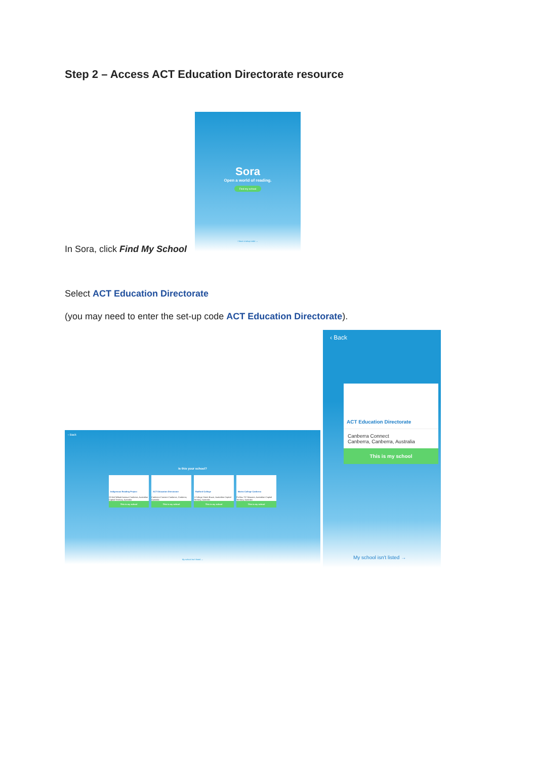Step 2 – Access ACT Education Directorate resource
Sora
Open a world of reading.
Find my school
I have a setup code →
In Sora, click Find My School
Select ACT Education Directorate
(you may need to enter the set-up code ACT Education Directorate).
‹ Back
Is this your school?
Indigenous Reading Project
23 McClelland Avenue Canberra, Australian Capital Territory, Australia
This is my school
ACT Education Directorate
Canberra Connect Canberra, Canberra, Australia
This is my school
Radford College
1 College Street Bruce, Australian Capital Territory, Australia
This is my school
Marist College Canberra
Po Box 737 Mawson, Australian Capital Territory, Australia
This is my school
My school isn't listed →
‹ Back
ACT Education Directorate
Canberra Connect
Canberra, Canberra, Australia
This is my school
My school isn't listed →